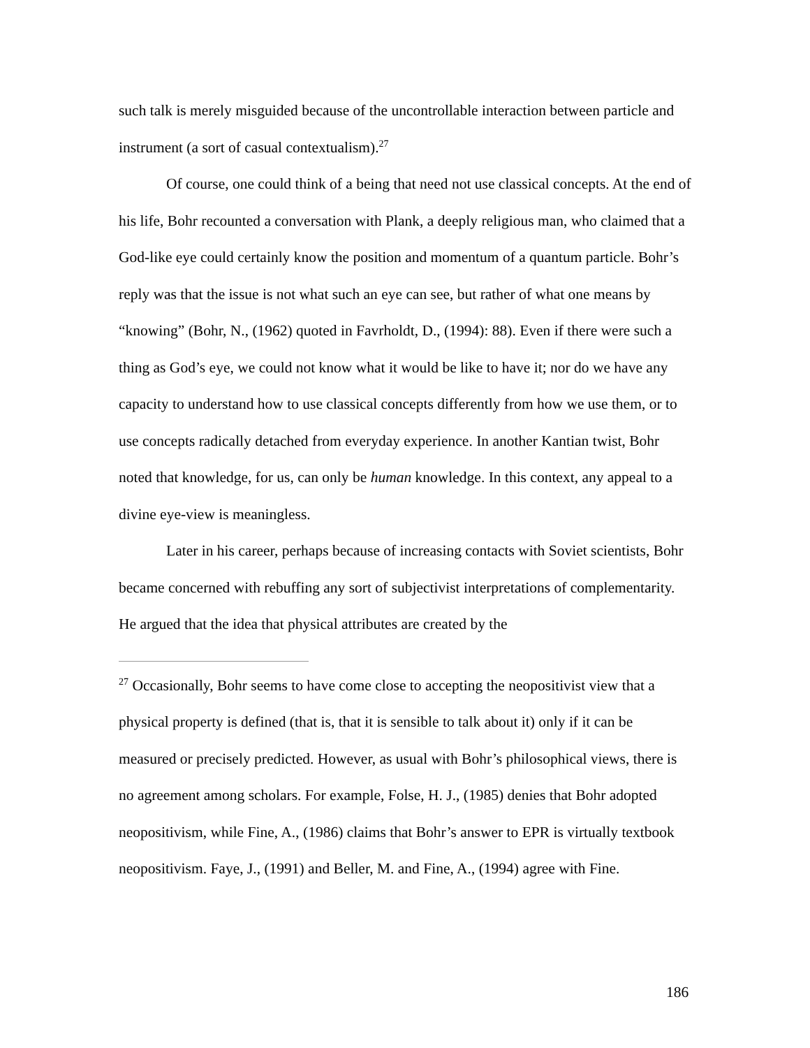such talk is merely misguided because of the uncontrollable interaction between particle and instrument (a sort of casual contextualism).<sup>27</sup>
Of course, one could think of a being that need not use classical concepts. At the end of his life, Bohr recounted a conversation with Plank, a deeply religious man, who claimed that a God-like eye could certainly know the position and momentum of a quantum particle. Bohr’s reply was that the issue is not what such an eye can see, but rather of what one means by “knowing” (Bohr, N., (1962) quoted in Favrholdt, D., (1994): 88). Even if there were such a thing as God’s eye, we could not know what it would be like to have it; nor do we have any capacity to understand how to use classical concepts differently from how we use them, or to use concepts radically detached from everyday experience. In another Kantian twist, Bohr noted that knowledge, for us, can only be human knowledge. In this context, any appeal to a divine eye-view is meaningless.
Later in his career, perhaps because of increasing contacts with Soviet scientists, Bohr became concerned with rebuffing any sort of subjectivist interpretations of complementarity. He argued that the idea that physical attributes are created by the
<sup>27</sup> Occasionally, Bohr seems to have come close to accepting the neopositivist view that a physical property is defined (that is, that it is sensible to talk about it) only if it can be measured or precisely predicted. However, as usual with Bohr’s philosophical views, there is no agreement among scholars. For example, Folse, H. J., (1985) denies that Bohr adopted neopositivism, while Fine, A., (1986) claims that Bohr’s answer to EPR is virtually textbook neopositivism. Faye, J., (1991) and Beller, M. and Fine, A., (1994) agree with Fine.
186